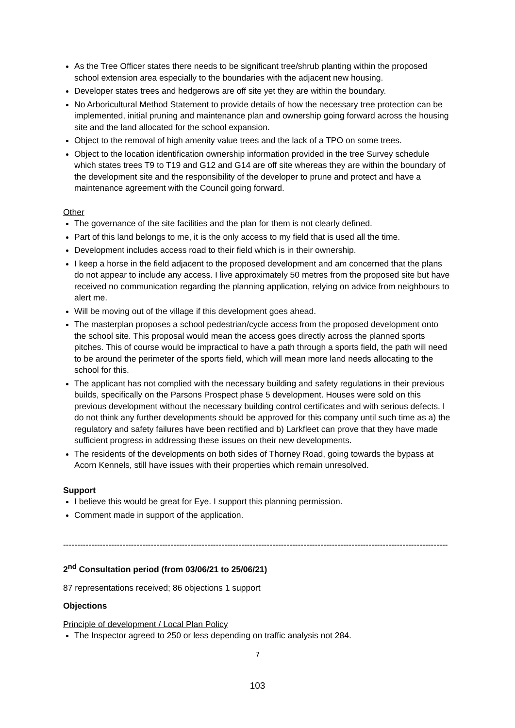As the Tree Officer states there needs to be significant tree/shrub planting within the proposed school extension area especially to the boundaries with the adjacent new housing.
Developer states trees and hedgerows are off site yet they are within the boundary.
No Arboricultural Method Statement to provide details of how the necessary tree protection can be implemented, initial pruning and maintenance plan and ownership going forward across the housing site and the land allocated for the school expansion.
Object to the removal of high amenity value trees and the lack of a TPO on some trees.
Object to the location identification ownership information provided in the tree Survey schedule which states trees T9 to T19 and G12 and G14 are off site whereas they are within the boundary of the development site and the responsibility of the developer to prune and protect and have a maintenance agreement with the Council going forward.
Other
The governance of the site facilities and the plan for them is not clearly defined.
Part of this land belongs to me, it is the only access to my field that is used all the time.
Development includes access road to their field which is in their ownership.
I keep a horse in the field adjacent to the proposed development and am concerned that the plans do not appear to include any access. I live approximately 50 metres from the proposed site but have received no communication regarding the planning application, relying on advice from neighbours to alert me.
Will be moving out of the village if this development goes ahead.
The masterplan proposes a school pedestrian/cycle access from the proposed development onto the school site. This proposal would mean the access goes directly across the planned sports pitches. This of course would be impractical to have a path through a sports field, the path will need to be around the perimeter of the sports field, which will mean more land needs allocating to the school for this.
The applicant has not complied with the necessary building and safety regulations in their previous builds, specifically on the Parsons Prospect phase 5 development. Houses were sold on this previous development without the necessary building control certificates and with serious defects. I do not think any further developments should be approved for this company until such time as a) the regulatory and safety failures have been rectified and b) Larkfleet can prove that they have made sufficient progress in addressing these issues on their new developments.
The residents of the developments on both sides of Thorney Road, going towards the bypass at Acorn Kennels, still have issues with their properties which remain unresolved.
Support
I believe this would be great for Eye. I support this planning permission.
Comment made in support of the application.
----------------------------------------------------------------------------------------------------------------------------------------
2<sup>nd</sup> Consultation period (from 03/06/21 to 25/06/21)
87 representations received; 86 objections 1 support
Objections
Principle of development / Local Plan Policy
The Inspector agreed to 250 or less depending on traffic analysis not 284.
7
103